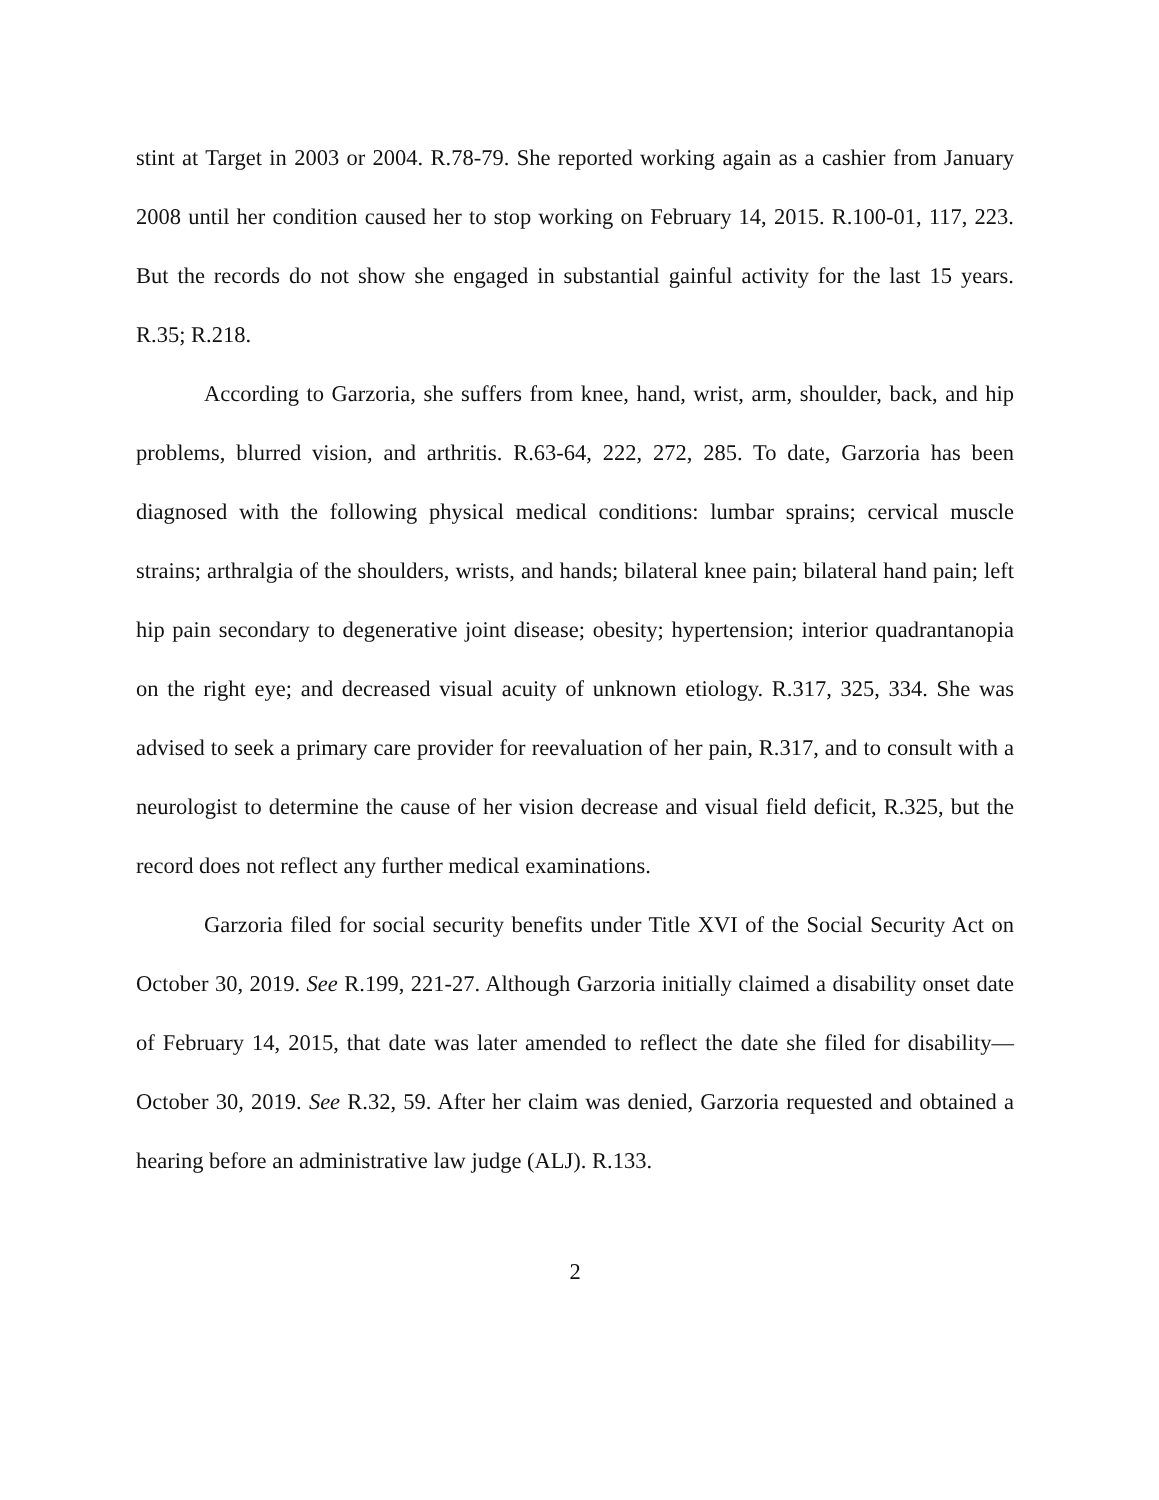stint at Target in 2003 or 2004. R.78-79. She reported working again as a cashier from January 2008 until her condition caused her to stop working on February 14, 2015. R.100-01, 117, 223. But the records do not show she engaged in substantial gainful activity for the last 15 years. R.35; R.218.
According to Garzoria, she suffers from knee, hand, wrist, arm, shoulder, back, and hip problems, blurred vision, and arthritis. R.63-64, 222, 272, 285. To date, Garzoria has been diagnosed with the following physical medical conditions: lumbar sprains; cervical muscle strains; arthralgia of the shoulders, wrists, and hands; bilateral knee pain; bilateral hand pain; left hip pain secondary to degenerative joint disease; obesity; hypertension; interior quadrantanopia on the right eye; and decreased visual acuity of unknown etiology. R.317, 325, 334. She was advised to seek a primary care provider for reevaluation of her pain, R.317, and to consult with a neurologist to determine the cause of her vision decrease and visual field deficit, R.325, but the record does not reflect any further medical examinations.
Garzoria filed for social security benefits under Title XVI of the Social Security Act on October 30, 2019. See R.199, 221-27. Although Garzoria initially claimed a disability onset date of February 14, 2015, that date was later amended to reflect the date she filed for disability—October 30, 2019. See R.32, 59. After her claim was denied, Garzoria requested and obtained a hearing before an administrative law judge (ALJ). R.133.
2